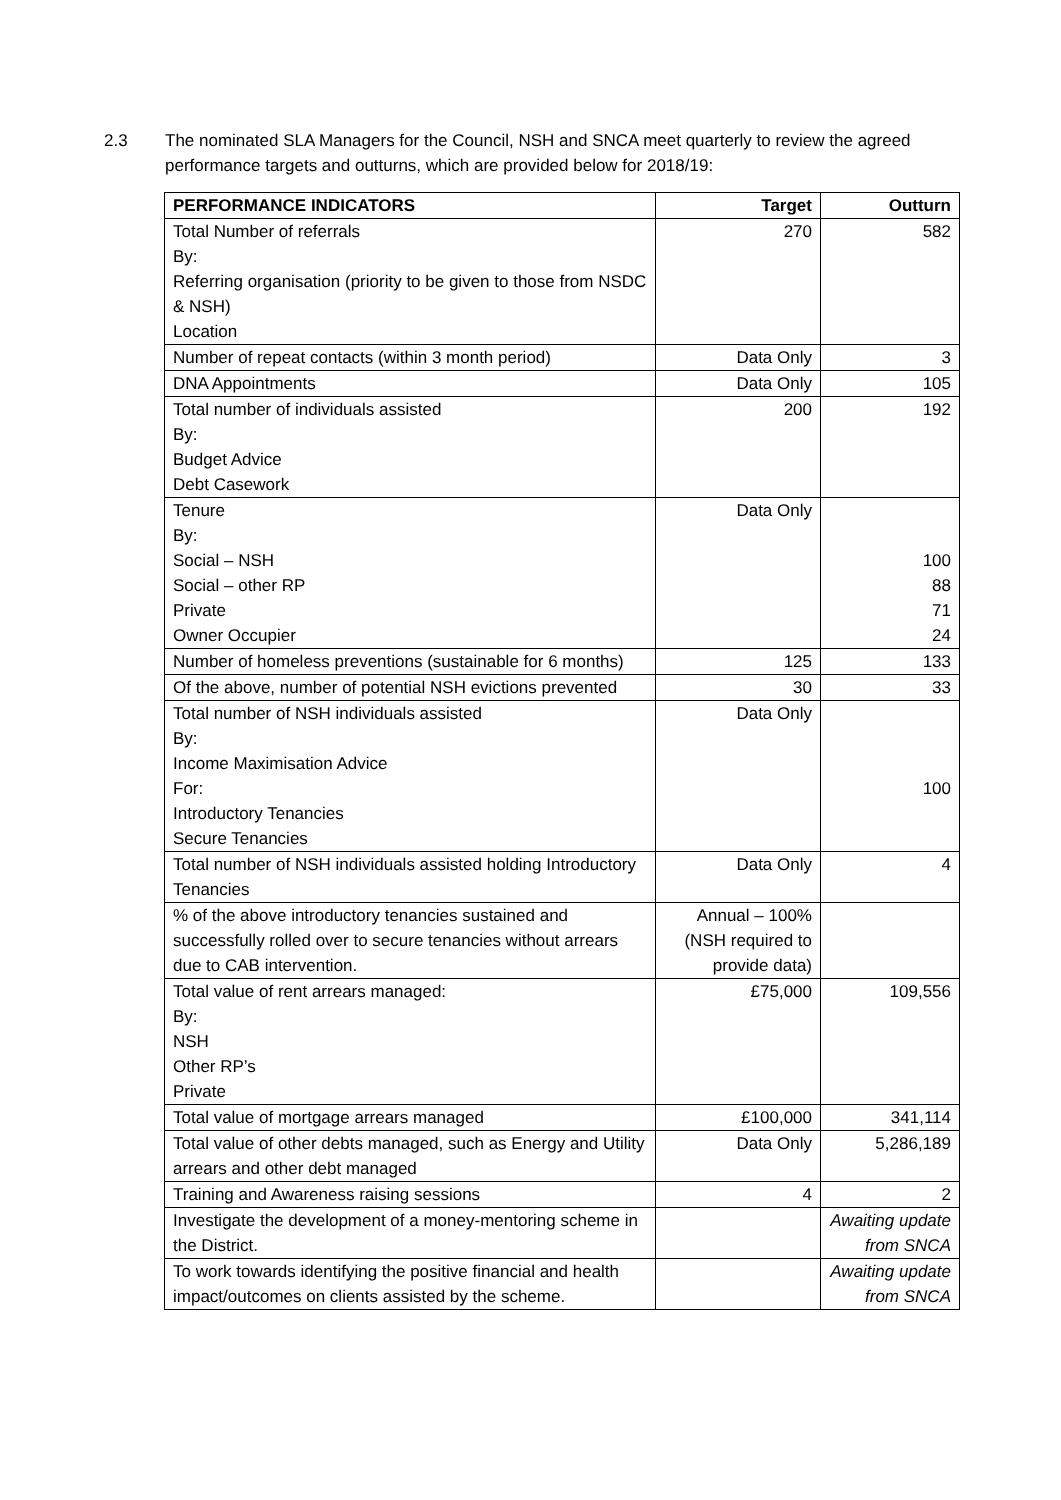2.3 The nominated SLA Managers for the Council, NSH and SNCA meet quarterly to review the agreed performance targets and outturns, which are provided below for 2018/19:
| PERFORMANCE INDICATORS | Target | Outturn |
| --- | --- | --- |
| Total Number of referrals By: Referring organisation (priority to be given to those from NSDC & NSH) Location | 270 | 582 |
| Number of repeat contacts (within 3 month period) | Data Only | 3 |
| DNA Appointments | Data Only | 105 |
| Total number of individuals assisted By: Budget Advice Debt Casework | 200 | 192 |
| Tenure By: Social – NSH Social – other RP Private Owner Occupier | Data Only | 100 88 71 24 |
| Number of homeless preventions (sustainable for 6 months) | 125 | 133 |
| Of the above, number of potential NSH evictions prevented | 30 | 33 |
| Total number of NSH individuals assisted By: Income Maximisation Advice For: Introductory Tenancies Secure Tenancies | Data Only | 100 |
| Total number of NSH individuals assisted holding Introductory Tenancies | Data Only | 4 |
| % of the above introductory tenancies sustained and successfully rolled over to secure tenancies without arrears due to CAB intervention. | Annual – 100% (NSH required to provide data) | |
| Total value of rent arrears managed: By: NSH Other RP’s Private | £75,000 | 109,556 |
| Total value of mortgage arrears managed | £100,000 | 341,114 |
| Total value of other debts managed, such as Energy and Utility arrears and other debt managed | Data Only | 5,286,189 |
| Training and Awareness raising sessions | 4 | 2 |
| Investigate the development of a money-mentoring scheme in the District. | | Awaiting update from SNCA |
| To work towards identifying the positive financial and health impact/outcomes on clients assisted by the scheme. | | Awaiting update from SNCA |